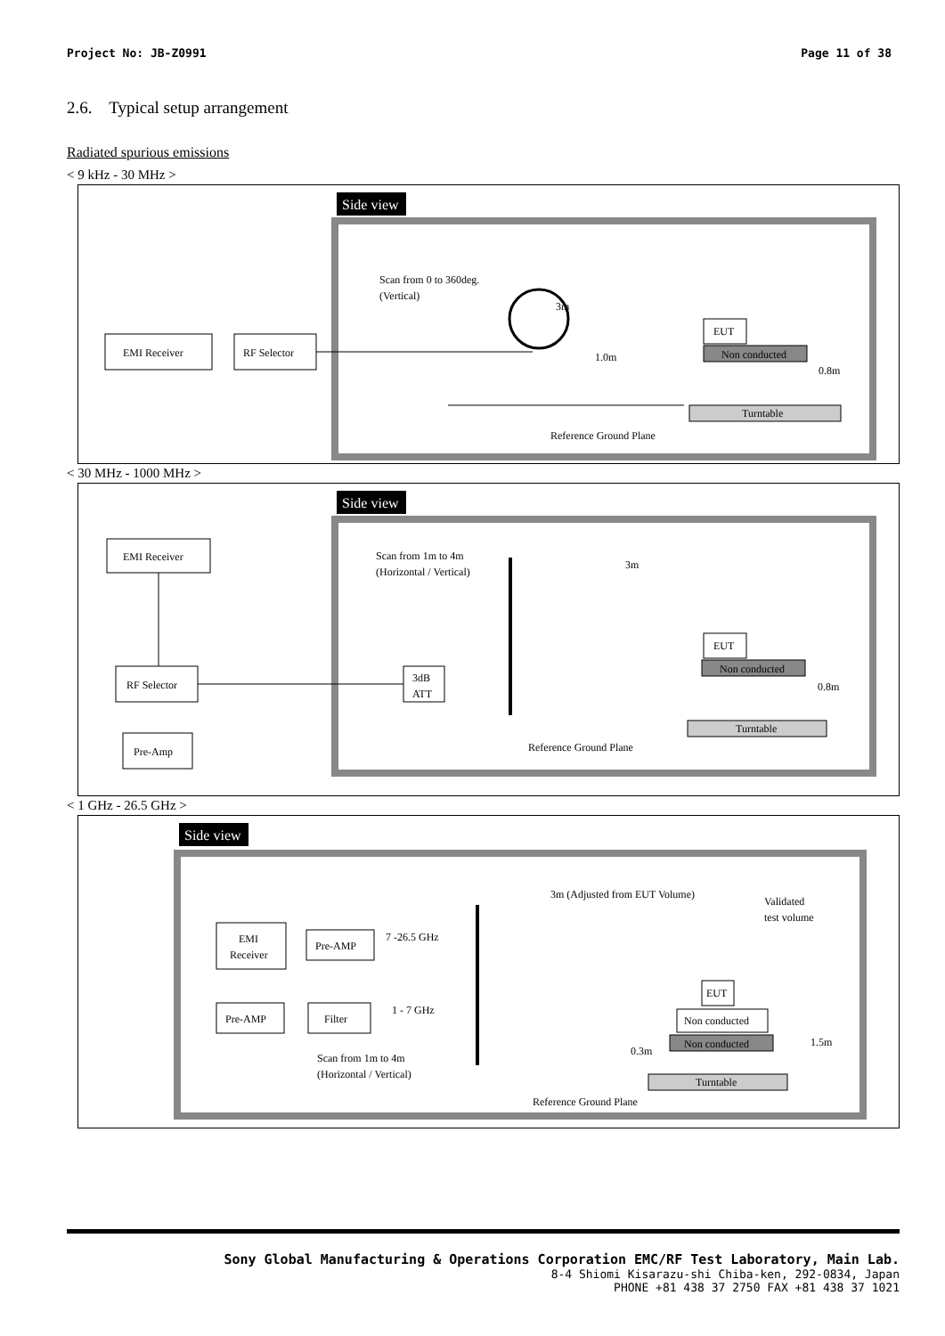Project No: JB-Z0991 Page 11 of 38
2.6. Typical setup arrangement
Radiated spurious emissions
< 9 kHz - 30 MHz >
Side view
EMI Receiver
RF Selector
Scan from 0 to 360deg.
(Vertical)
3m
1.0m
EUT
Non conducted
0.8m
Turntable
Reference Ground Plane
< 30 MHz - 1000 MHz >
Side view
EMI Receiver
RF Selector
Pre-Amp
3dB
ATT
Scan from 1m to 4m
(Horizontal / Vertical)
3m
EUT
Non conducted
0.8m
Turntable
Reference Ground Plane
< 1 GHz - 26.5 GHz >
Side view
EMI
Receiver
Pre-AMP
7 -26.5 GHz
Pre-AMP
Filter
1 - 7 GHz
Scan from 1m to 4m
(Horizontal / Vertical)
3m (Adjusted from EUT Volume)
Validated
test volume
EUT
Non conducted
Non conducted
1.5m
0.3m
Turntable
Reference Ground Plane
Sony Global Manufacturing & Operations Corporation EMC/RF Test Laboratory, Main Lab.
8-4 Shiomi Kisarazu-shi Chiba-ken, 292-0834, Japan
PHONE +81 438 37 2750 FAX +81 438 37 1021